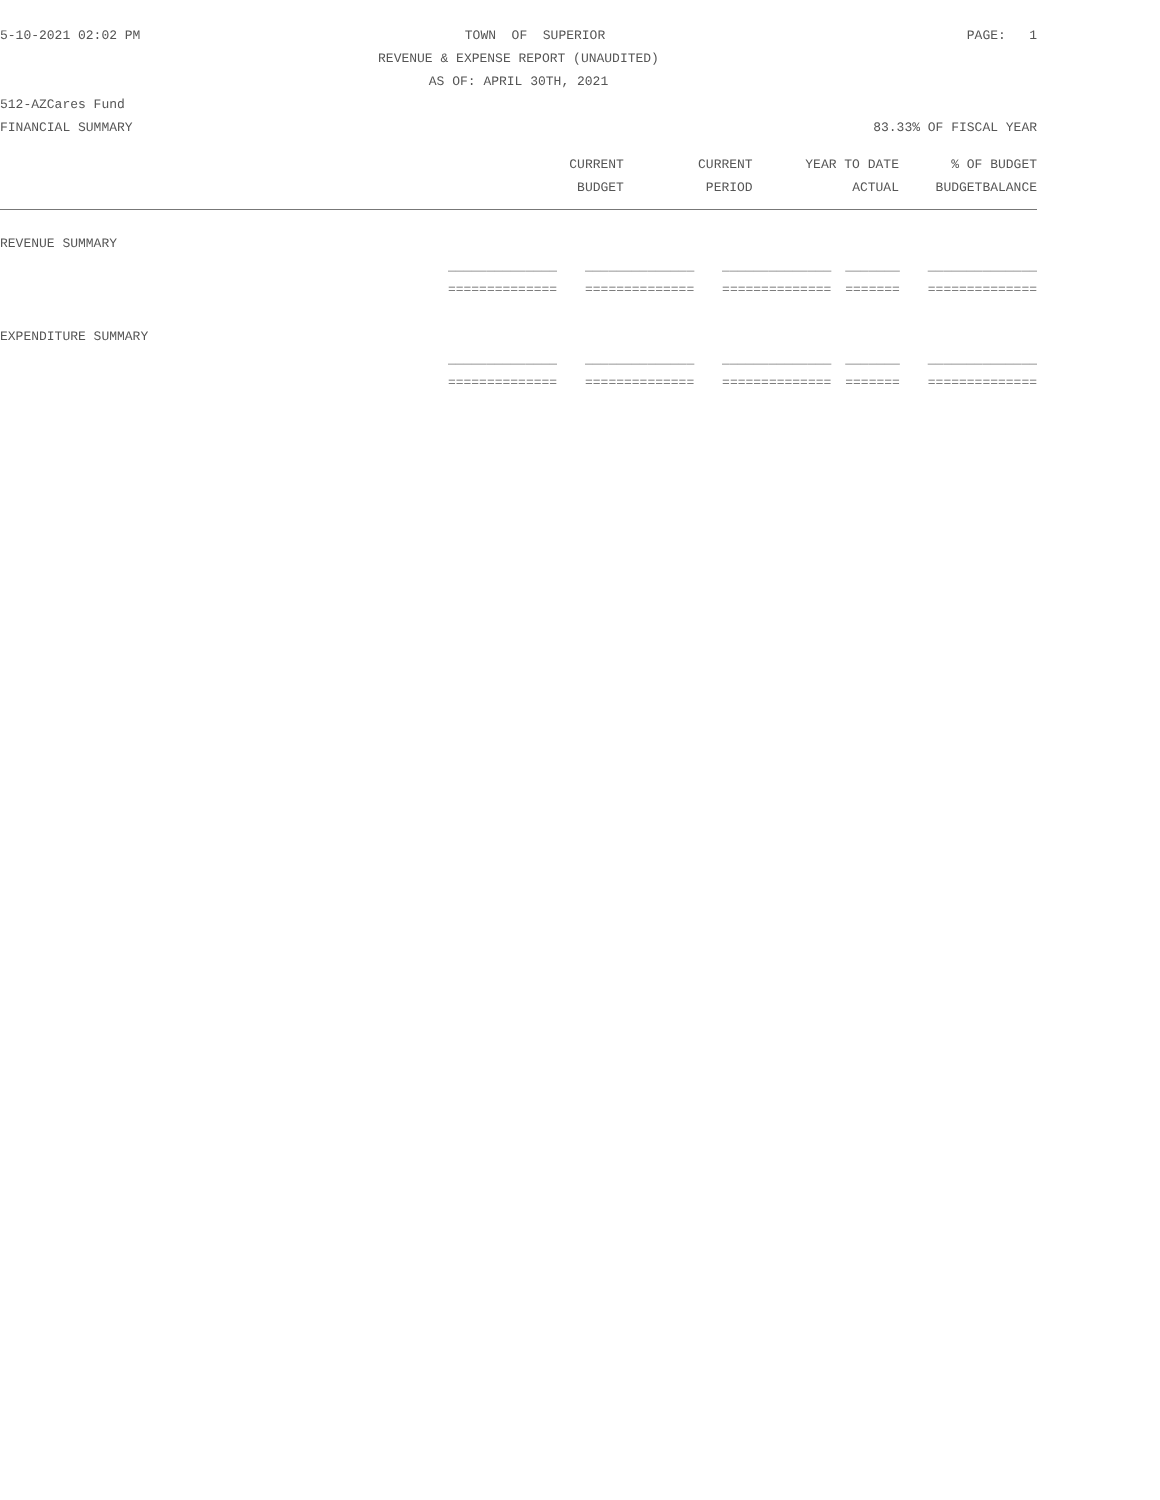5-10-2021 02:02 PM TOWN OF SUPERIOR PAGE: 1
REVENUE & EXPENSE REPORT (UNAUDITED)
AS OF: APRIL 30TH, 2021
512-AZCares Fund
FINANCIAL SUMMARY 83.33% OF FISCAL YEAR
| | CURRENT | CURRENT | YEAR TO DATE | % OF | BUDGET |
| --- | --- | --- | --- | --- | --- |
| | BUDGET | PERIOD | ACTUAL | BUDGET | BALANCE |
| REVENUE SUMMARY | | | | | |
| | ______________ | ______________ | ______________ | _______ | ______________ |
| | ============== | ============== | ============== | ======= | ============== |
| EXPENDITURE SUMMARY | | | | | |
| | ______________ | ______________ | ______________ | _______ | ______________ |
| | ============== | ============== | ============== | ======= | ============== |